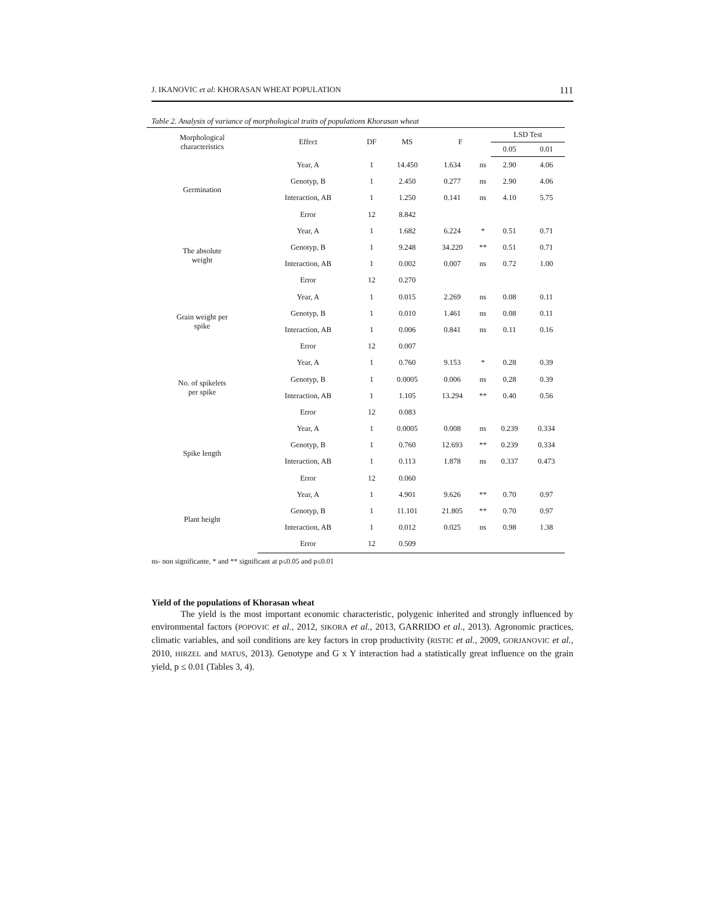J. IKANOVIC et al: KHORASAN WHEAT POPULATION 111
Table 2. Analysis of variance of morphological traits of populations Khorasan wheat
| Morphological characteristics | Effect | DF | MS | F | | LSD Test | |
| --- | --- | --- | --- | --- | --- | --- | --- |
| | | | | | | 0.05 | 0.01 |
| Germination | Year, A | 1 | 14.450 | 1.634 | ns | 2.90 | 4.06 |
| | Genotyp, B | 1 | 2.450 | 0.277 | ns | 2.90 | 4.06 |
| | Interaction, AB | 1 | 1.250 | 0.141 | ns | 4.10 | 5.75 |
| | Error | 12 | 8.842 | | | | |
| The absolute weight | Year, A | 1 | 1.682 | 6.224 | * | 0.51 | 0.71 |
| | Genotyp, B | 1 | 9.248 | 34.220 | ** | 0.51 | 0.71 |
| | Interaction, AB | 1 | 0.002 | 0.007 | ns | 0.72 | 1.00 |
| | Error | 12 | 0.270 | | | | |
| Grain weight per spike | Year, A | 1 | 0.015 | 2.269 | ns | 0.08 | 0.11 |
| | Genotyp, B | 1 | 0.010 | 1.461 | ns | 0.08 | 0.11 |
| | Interaction, AB | 1 | 0.006 | 0.841 | ns | 0.11 | 0.16 |
| | Error | 12 | 0.007 | | | | |
| No. of spikelets per spike | Year, A | 1 | 0.760 | 9.153 | * | 0.28 | 0.39 |
| | Genotyp, B | 1 | 0.0005 | 0.006 | ns | 0.28 | 0.39 |
| | Interaction, AB | 1 | 1.105 | 13.294 | ** | 0.40 | 0.56 |
| | Error | 12 | 0.083 | | | | |
| Spike length | Year, A | 1 | 0.0005 | 0.008 | ns | 0.239 | 0.334 |
| | Genotyp, B | 1 | 0.760 | 12.693 | ** | 0.239 | 0.334 |
| | Interaction, AB | 1 | 0.113 | 1.878 | ns | 0.337 | 0.473 |
| | Error | 12 | 0.060 | | | | |
| Plant height | Year, A | 1 | 4.901 | 9.626 | ** | 0.70 | 0.97 |
| | Genotyp, B | 1 | 11.101 | 21.805 | ** | 0.70 | 0.97 |
| | Interaction, AB | 1 | 0.012 | 0.025 | ns | 0.98 | 1.38 |
| | Error | 12 | 0.509 | | | | |
ns- non significante, * and ** significant at p≤0.05 and p≤0.01
Yield of the populations of Khorasan wheat
The yield is the most important economic characteristic, polygenic inherited and strongly influenced by environmental factors (POPOVIC et al., 2012, SIKORA et al., 2013, GARRIDO et al., 2013). Agronomic practices, climatic variables, and soil conditions are key factors in crop productivity (RISTIC et al., 2009, GORJANOVIC et al., 2010, HIRZEL and MATUS, 2013). Genotype and G x Y interaction had a statistically great influence on the grain yield, p ≤ 0.01 (Tables 3, 4).